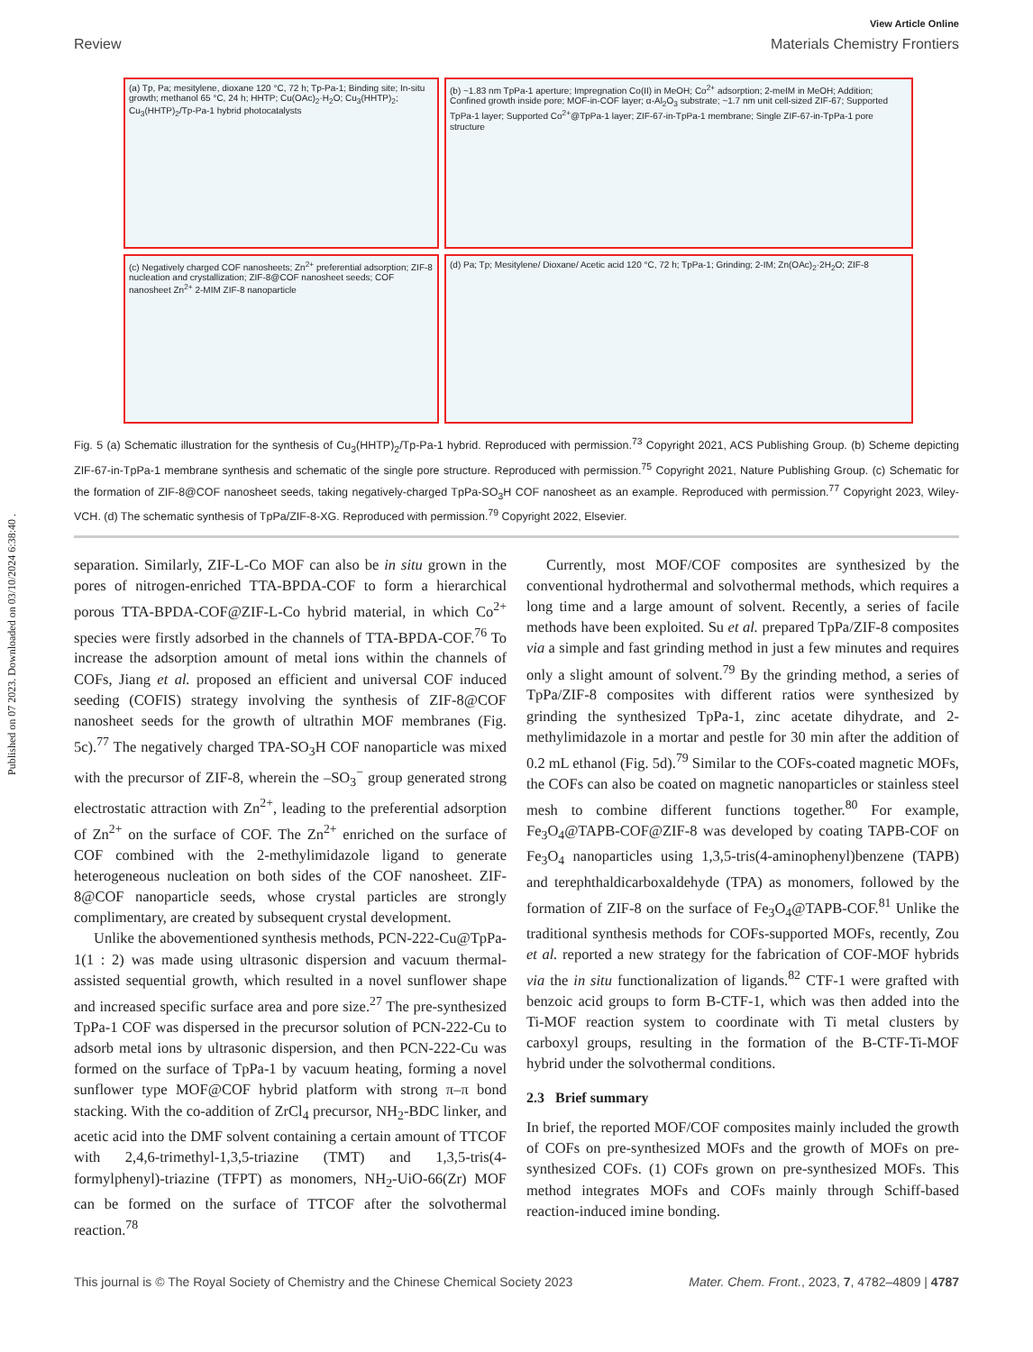Published on 07 2023. Downloaded on 03/10/2024 6:38:40 .
View Article Online
Review Materials Chemistry Frontiers
(a) Tp, Pa; mesitylene, dioxane 120 °C, 72 h; Tp-Pa-1; Binding site; In-situ growth; methanol 65 °C, 24 h; HHTP; Cu(OAc)<sub>2</sub>·H<sub>2</sub>O; Cu<sub>3</sub>(HHTP)<sub>2</sub>; Cu<sub>3</sub>(HHTP)<sub>2</sub>/Tp-Pa-1 hybrid photocatalysts
(b) ~1.83 nm TpPa-1 aperture; Impregnation Co(II) in MeOH; Co<sup>2+</sup> adsorption; 2-meIM in MeOH; Addition; Confined growth inside pore; MOF-in-COF layer; α-Al<sub>2</sub>O<sub>3</sub> substrate; ~1.7 nm unit cell-sized ZIF-67; Supported TpPa-1 layer; Supported Co<sup>2+</sup>@TpPa-1 layer; ZIF-67-in-TpPa-1 membrane; Single ZIF-67-in-TpPa-1 pore structure
(c) Negatively charged COF nanosheets; Zn<sup>2+</sup> preferential adsorption; ZIF-8 nucleation and crystallization; ZIF-8@COF nanosheet seeds; COF nanosheet Zn<sup>2+</sup> 2-MIM ZIF-8 nanoparticle
(d) Pa; Tp; Mesitylene/ Dioxane/ Acetic acid 120 °C, 72 h; TpPa-1; Grinding; 2-IM; Zn(OAc)<sub>2</sub>·2H<sub>2</sub>O; ZIF-8
Fig. 5 (a) Schematic illustration for the synthesis of Cu<sub>3</sub>(HHTP)<sub>2</sub>/Tp-Pa-1 hybrid. Reproduced with permission.<sup>73</sup> Copyright 2021, ACS Publishing Group. (b) Scheme depicting ZIF-67-in-TpPa-1 membrane synthesis and schematic of the single pore structure. Reproduced with permission.<sup>75</sup> Copyright 2021, Nature Publishing Group. (c) Schematic for the formation of ZIF-8@COF nanosheet seeds, taking negatively-charged TpPa-SO<sub>3</sub>H COF nanosheet as an example. Reproduced with permission.<sup>77</sup> Copyright 2023, Wiley-VCH. (d) The schematic synthesis of TpPa/ZIF-8-XG. Reproduced with permission.<sup>79</sup> Copyright 2022, Elsevier.
separation. Similarly, ZIF-L-Co MOF can also be in situ grown in the pores of nitrogen-enriched TTA-BPDA-COF to form a hierarchical porous TTA-BPDA-COF@ZIF-L-Co hybrid material, in which Co<sup>2+</sup> species were firstly adsorbed in the channels of TTA-BPDA-COF.<sup>76</sup> To increase the adsorption amount of metal ions within the channels of COFs, Jiang et al. proposed an efficient and universal COF induced seeding (COFIS) strategy involving the synthesis of ZIF-8@COF nanosheet seeds for the growth of ultrathin MOF membranes (Fig. 5c).<sup>77</sup> The negatively charged TPA-SO<sub>3</sub>H COF nanoparticle was mixed with the precursor of ZIF-8, wherein the –SO<sub>3</sub><sup>−</sup> group generated strong electrostatic attraction with Zn<sup>2+</sup>, leading to the preferential adsorption of Zn<sup>2+</sup> on the surface of COF. The Zn<sup>2+</sup> enriched on the surface of COF combined with the 2-methylimidazole ligand to generate heterogeneous nucleation on both sides of the COF nanosheet. ZIF-8@COF nanoparticle seeds, whose crystal particles are strongly complimentary, are created by subsequent crystal development.
Unlike the abovementioned synthesis methods, PCN-222-Cu@TpPa-1(1 : 2) was made using ultrasonic dispersion and vacuum thermal-assisted sequential growth, which resulted in a novel sunflower shape and increased specific surface area and pore size.<sup>27</sup> The pre-synthesized TpPa-1 COF was dispersed in the precursor solution of PCN-222-Cu to adsorb metal ions by ultrasonic dispersion, and then PCN-222-Cu was formed on the surface of TpPa-1 by vacuum heating, forming a novel sunflower type MOF@COF hybrid platform with strong π–π bond stacking. With the co-addition of ZrCl<sub>4</sub> precursor, NH<sub>2</sub>-BDC linker, and acetic acid into the DMF solvent containing a certain amount of TTCOF with 2,4,6-trimethyl-1,3,5-triazine (TMT) and 1,3,5-tris(4-formylphenyl)-triazine (TFPT) as monomers, NH<sub>2</sub>-UiO-66(Zr) MOF can be formed on the surface of TTCOF after the solvothermal reaction.<sup>78</sup>
Currently, most MOF/COF composites are synthesized by the conventional hydrothermal and solvothermal methods, which requires a long time and a large amount of solvent. Recently, a series of facile methods have been exploited. Su et al. prepared TpPa/ZIF-8 composites via a simple and fast grinding method in just a few minutes and requires only a slight amount of solvent.<sup>79</sup> By the grinding method, a series of TpPa/ZIF-8 composites with different ratios were synthesized by grinding the synthesized TpPa-1, zinc acetate dihydrate, and 2-methylimidazole in a mortar and pestle for 30 min after the addition of 0.2 mL ethanol (Fig. 5d).<sup>79</sup> Similar to the COFs-coated magnetic MOFs, the COFs can also be coated on magnetic nanoparticles or stainless steel mesh to combine different functions together.<sup>80</sup> For example, Fe<sub>3</sub>O<sub>4</sub>@TAPB-COF@ZIF-8 was developed by coating TAPB-COF on Fe<sub>3</sub>O<sub>4</sub> nanoparticles using 1,3,5-tris(4-aminophenyl)benzene (TAPB) and terephthaldicarboxaldehyde (TPA) as monomers, followed by the formation of ZIF-8 on the surface of Fe<sub>3</sub>O<sub>4</sub>@TAPB-COF.<sup>81</sup> Unlike the traditional synthesis methods for COFs-supported MOFs, recently, Zou et al. reported a new strategy for the fabrication of COF-MOF hybrids via the in situ functionalization of ligands.<sup>82</sup> CTF-1 were grafted with benzoic acid groups to form B-CTF-1, which was then added into the Ti-MOF reaction system to coordinate with Ti metal clusters by carboxyl groups, resulting in the formation of the B-CTF-Ti-MOF hybrid under the solvothermal conditions.
2.3 Brief summary
In brief, the reported MOF/COF composites mainly included the growth of COFs on pre-synthesized MOFs and the growth of MOFs on pre-synthesized COFs. (1) COFs grown on pre-synthesized MOFs. This method integrates MOFs and COFs mainly through Schiff-based reaction-induced imine bonding.
This journal is © The Royal Society of Chemistry and the Chinese Chemical Society 2023 Mater. Chem. Front., 2023, 7, 4782–4809 | 4787